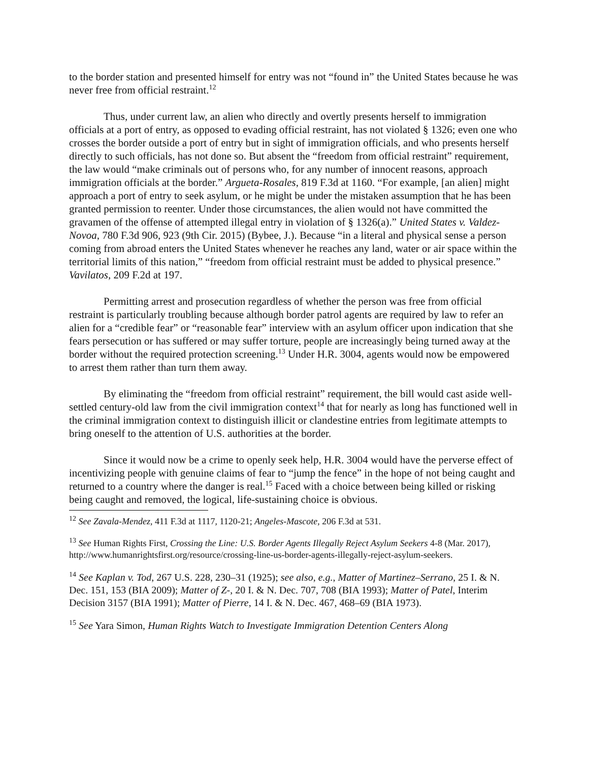to the border station and presented himself for entry was not “found in” the United States because he was never free from official restraint.<sup>12</sup>
Thus, under current law, an alien who directly and overtly presents herself to immigration officials at a port of entry, as opposed to evading official restraint, has not violated § 1326; even one who crosses the border outside a port of entry but in sight of immigration officials, and who presents herself directly to such officials, has not done so. But absent the “freedom from official restraint” requirement, the law would “make criminals out of persons who, for any number of innocent reasons, approach immigration officials at the border.” Argueta-Rosales, 819 F.3d at 1160. “For example, [an alien] might approach a port of entry to seek asylum, or he might be under the mistaken assumption that he has been granted permission to reenter. Under those circumstances, the alien would not have committed the gravamen of the offense of attempted illegal entry in violation of § 1326(a).” United States v. Valdez-Novoa, 780 F.3d 906, 923 (9th Cir. 2015) (Bybee, J.). Because “in a literal and physical sense a person coming from abroad enters the United States whenever he reaches any land, water or air space within the territorial limits of this nation,” “freedom from official restraint must be added to physical presence.” Vavilatos, 209 F.2d at 197.
Permitting arrest and prosecution regardless of whether the person was free from official restraint is particularly troubling because although border patrol agents are required by law to refer an alien for a “credible fear” or “reasonable fear” interview with an asylum officer upon indication that she fears persecution or has suffered or may suffer torture, people are increasingly being turned away at the border without the required protection screening.<sup>13</sup> Under H.R. 3004, agents would now be empowered to arrest them rather than turn them away.
By eliminating the “freedom from official restraint” requirement, the bill would cast aside well-settled century-old law from the civil immigration context<sup>14</sup> that for nearly as long has functioned well in the criminal immigration context to distinguish illicit or clandestine entries from legitimate attempts to bring oneself to the attention of U.S. authorities at the border.
Since it would now be a crime to openly seek help, H.R. 3004 would have the perverse effect of incentivizing people with genuine claims of fear to “jump the fence” in the hope of not being caught and returned to a country where the danger is real.<sup>15</sup> Faced with a choice between being killed or risking being caught and removed, the logical, life-sustaining choice is obvious.
<sup>12</sup> See Zavala-Mendez, 411 F.3d at 1117, 1120-21; Angeles-Mascote, 206 F.3d at 531.
<sup>13</sup> See Human Rights First, Crossing the Line: U.S. Border Agents Illegally Reject Asylum Seekers 4-8 (Mar. 2017), http://www.humanrightsfirst.org/resource/crossing-line-us-border-agents-illegally-reject-asylum-seekers.
<sup>14</sup> See Kaplan v. Tod, 267 U.S. 228, 230–31 (1925); see also, e.g., Matter of Martinez–Serrano, 25 I. & N. Dec. 151, 153 (BIA 2009); Matter of Z-, 20 I. & N. Dec. 707, 708 (BIA 1993); Matter of Patel, Interim Decision 3157 (BIA 1991); Matter of Pierre, 14 I. & N. Dec. 467, 468–69 (BIA 1973).
<sup>15</sup> See Yara Simon, Human Rights Watch to Investigate Immigration Detention Centers Along